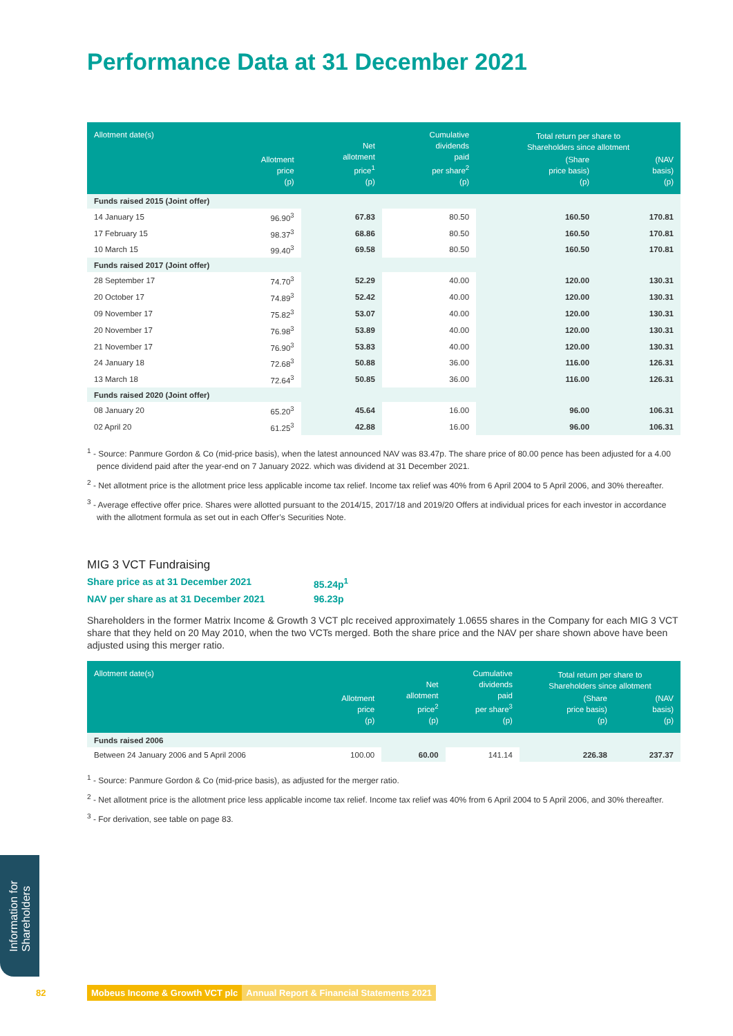Performance Data at 31 December 2021
| Allotment date(s) | Allotment price (p) | Net allotment price<sup>1</sup> (p) | Cumulative dividends paid per share<sup>2</sup> (p) | Total return per share to Shareholders since allotment | |
| --- | --- | --- | --- | --- | --- |
| | | | | (Share price basis) (p) | (NAV basis) (p) |
| Funds raised 2015 (Joint offer) | | | | | |
| 14 January 15 | 96.90<sup>3</sup> | 67.83 | 80.50 | 160.50 | 170.81 |
| 17 February 15 | 98.37<sup>3</sup> | 68.86 | 80.50 | 160.50 | 170.81 |
| 10 March 15 | 99.40<sup>3</sup> | 69.58 | 80.50 | 160.50 | 170.81 |
| Funds raised 2017 (Joint offer) | | | | | |
| 28 September 17 | 74.70<sup>3</sup> | 52.29 | 40.00 | 120.00 | 130.31 |
| 20 October 17 | 74.89<sup>3</sup> | 52.42 | 40.00 | 120.00 | 130.31 |
| 09 November 17 | 75.82<sup>3</sup> | 53.07 | 40.00 | 120.00 | 130.31 |
| 20 November 17 | 76.98<sup>3</sup> | 53.89 | 40.00 | 120.00 | 130.31 |
| 21 November 17 | 76.90<sup>3</sup> | 53.83 | 40.00 | 120.00 | 130.31 |
| 24 January 18 | 72.68<sup>3</sup> | 50.88 | 36.00 | 116.00 | 126.31 |
| 13 March 18 | 72.64<sup>3</sup> | 50.85 | 36.00 | 116.00 | 126.31 |
| Funds raised 2020 (Joint offer) | | | | | |
| 08 January 20 | 65.20<sup>3</sup> | 45.64 | 16.00 | 96.00 | 106.31 |
| 02 April 20 | 61.25<sup>3</sup> | 42.88 | 16.00 | 96.00 | 106.31 |
<sup>1</sup> - Source: Panmure Gordon & Co (mid-price basis), when the latest announced NAV was 83.47p. The share price of 80.00 pence has been adjusted for a 4.00 pence dividend paid after the year-end on 7 January 2022. which was dividend at 31 December 2021.
<sup>2</sup> - Net allotment price is the allotment price less applicable income tax relief. Income tax relief was 40% from 6 April 2004 to 5 April 2006, and 30% thereafter.
<sup>3</sup> - Average effective offer price. Shares were allotted pursuant to the 2014/15, 2017/18 and 2019/20 Offers at individual prices for each investor in accordance with the allotment formula as set out in each Offer’s Securities Note.
MIG 3 VCT Fundraising
Share price as at 31 December 2021 85.24p<sup>1</sup>
NAV per share as at 31 December 2021 96.23p
Shareholders in the former Matrix Income & Growth 3 VCT plc received approximately 1.0655 shares in the Company for each MIG 3 VCT share that they held on 20 May 2010, when the two VCTs merged. Both the share price and the NAV per share shown above have been adjusted using this merger ratio.
| Allotment date(s) | Allotment price (p) | Net allotment price<sup>2</sup> (p) | Cumulative dividends paid per share<sup>3</sup> (p) | Total return per share to Shareholders since allotment | |
| --- | --- | --- | --- | --- | --- |
| | | | | (Share price basis) (p) | (NAV basis) (p) |
| Funds raised 2006 | | | | | |
| Between 24 January 2006 and 5 April 2006 | 100.00 | 60.00 | 141.14 | 226.38 | 237.37 |
<sup>1</sup> - Source: Panmure Gordon & Co (mid-price basis), as adjusted for the merger ratio.
<sup>2</sup> - Net allotment price is the allotment price less applicable income tax relief. Income tax relief was 40% from 6 April 2004 to 5 April 2006, and 30% thereafter.
<sup>3</sup> - For derivation, see table on page 83.
Information for
Shareholders
82 Mobeus Income & Growth VCT plc Annual Report & Financial Statements 2021